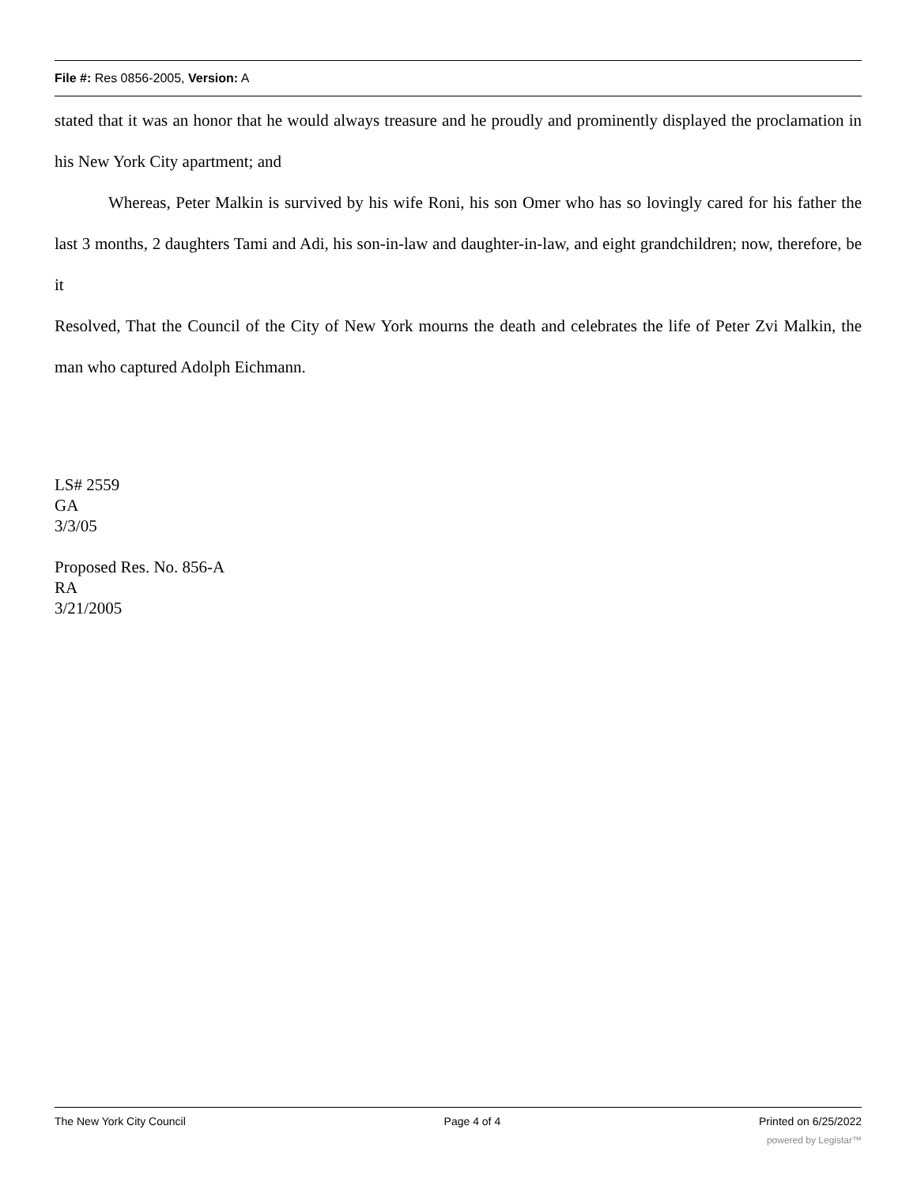File #: Res 0856-2005, Version: A
stated that it was an honor that he would always treasure and he proudly and prominently displayed the proclamation in his New York City apartment; and
Whereas, Peter Malkin is survived by his wife Roni, his son Omer who has so lovingly cared for his father the last 3 months, 2 daughters Tami and Adi, his son-in-law and daughter-in-law, and eight grandchildren; now, therefore, be it
Resolved, That the Council of the City of New York mourns the death and celebrates the life of Peter Zvi Malkin, the man who captured Adolph Eichmann.
LS# 2559
GA
3/3/05
Proposed Res. No. 856-A
RA
3/21/2005
The New York City Council Page 4 of 4 Printed on 6/25/2022
powered by Legistar™